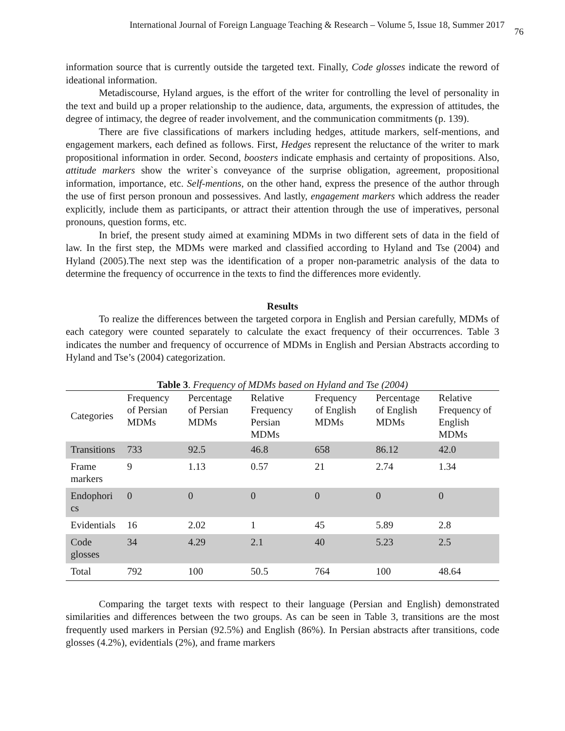International Journal of Foreign Language Teaching & Research – Volume 5, Issue 18, Summer 2017 76
information source that is currently outside the targeted text. Finally, Code glosses indicate the reword of ideational information.
Metadiscourse, Hyland argues, is the effort of the writer for controlling the level of personality in the text and build up a proper relationship to the audience, data, arguments, the expression of attitudes, the degree of intimacy, the degree of reader involvement, and the communication commitments (p. 139).
There are five classifications of markers including hedges, attitude markers, self-mentions, and engagement markers, each defined as follows. First, Hedges represent the reluctance of the writer to mark propositional information in order. Second, boosters indicate emphasis and certainty of propositions. Also, attitude markers show the writer`s conveyance of the surprise obligation, agreement, propositional information, importance, etc. Self-mentions, on the other hand, express the presence of the author through the use of first person pronoun and possessives. And lastly, engagement markers which address the reader explicitly, include them as participants, or attract their attention through the use of imperatives, personal pronouns, question forms, etc.
In brief, the present study aimed at examining MDMs in two different sets of data in the field of law. In the first step, the MDMs were marked and classified according to Hyland and Tse (2004) and Hyland (2005).The next step was the identification of a proper non-parametric analysis of the data to determine the frequency of occurrence in the texts to find the differences more evidently.
Results
To realize the differences between the targeted corpora in English and Persian carefully, MDMs of each category were counted separately to calculate the exact frequency of their occurrences. Table 3 indicates the number and frequency of occurrence of MDMs in English and Persian Abstracts according to Hyland and Tse’s (2004) categorization.
Table 3. Frequency of MDMs based on Hyland and Tse (2004)
| Categories | Frequency of Persian MDMs | Percentage of Persian MDMs | Relative Frequency Persian MDMs | Frequency of English MDMs | Percentage of English MDMs | Relative Frequency of English MDMs |
| --- | --- | --- | --- | --- | --- | --- |
| Transitions | 733 | 92.5 | 46.8 | 658 | 86.12 | 42.0 |
| Frame markers | 9 | 1.13 | 0.57 | 21 | 2.74 | 1.34 |
| Endophori cs | 0 | 0 | 0 | 0 | 0 | 0 |
| Evidentials | 16 | 2.02 | 1 | 45 | 5.89 | 2.8 |
| Code glosses | 34 | 4.29 | 2.1 | 40 | 5.23 | 2.5 |
| Total | 792 | 100 | 50.5 | 764 | 100 | 48.64 |
Comparing the target texts with respect to their language (Persian and English) demonstrated similarities and differences between the two groups. As can be seen in Table 3, transitions are the most frequently used markers in Persian (92.5%) and English (86%). In Persian abstracts after transitions, code glosses (4.2%), evidentials (2%), and frame markers